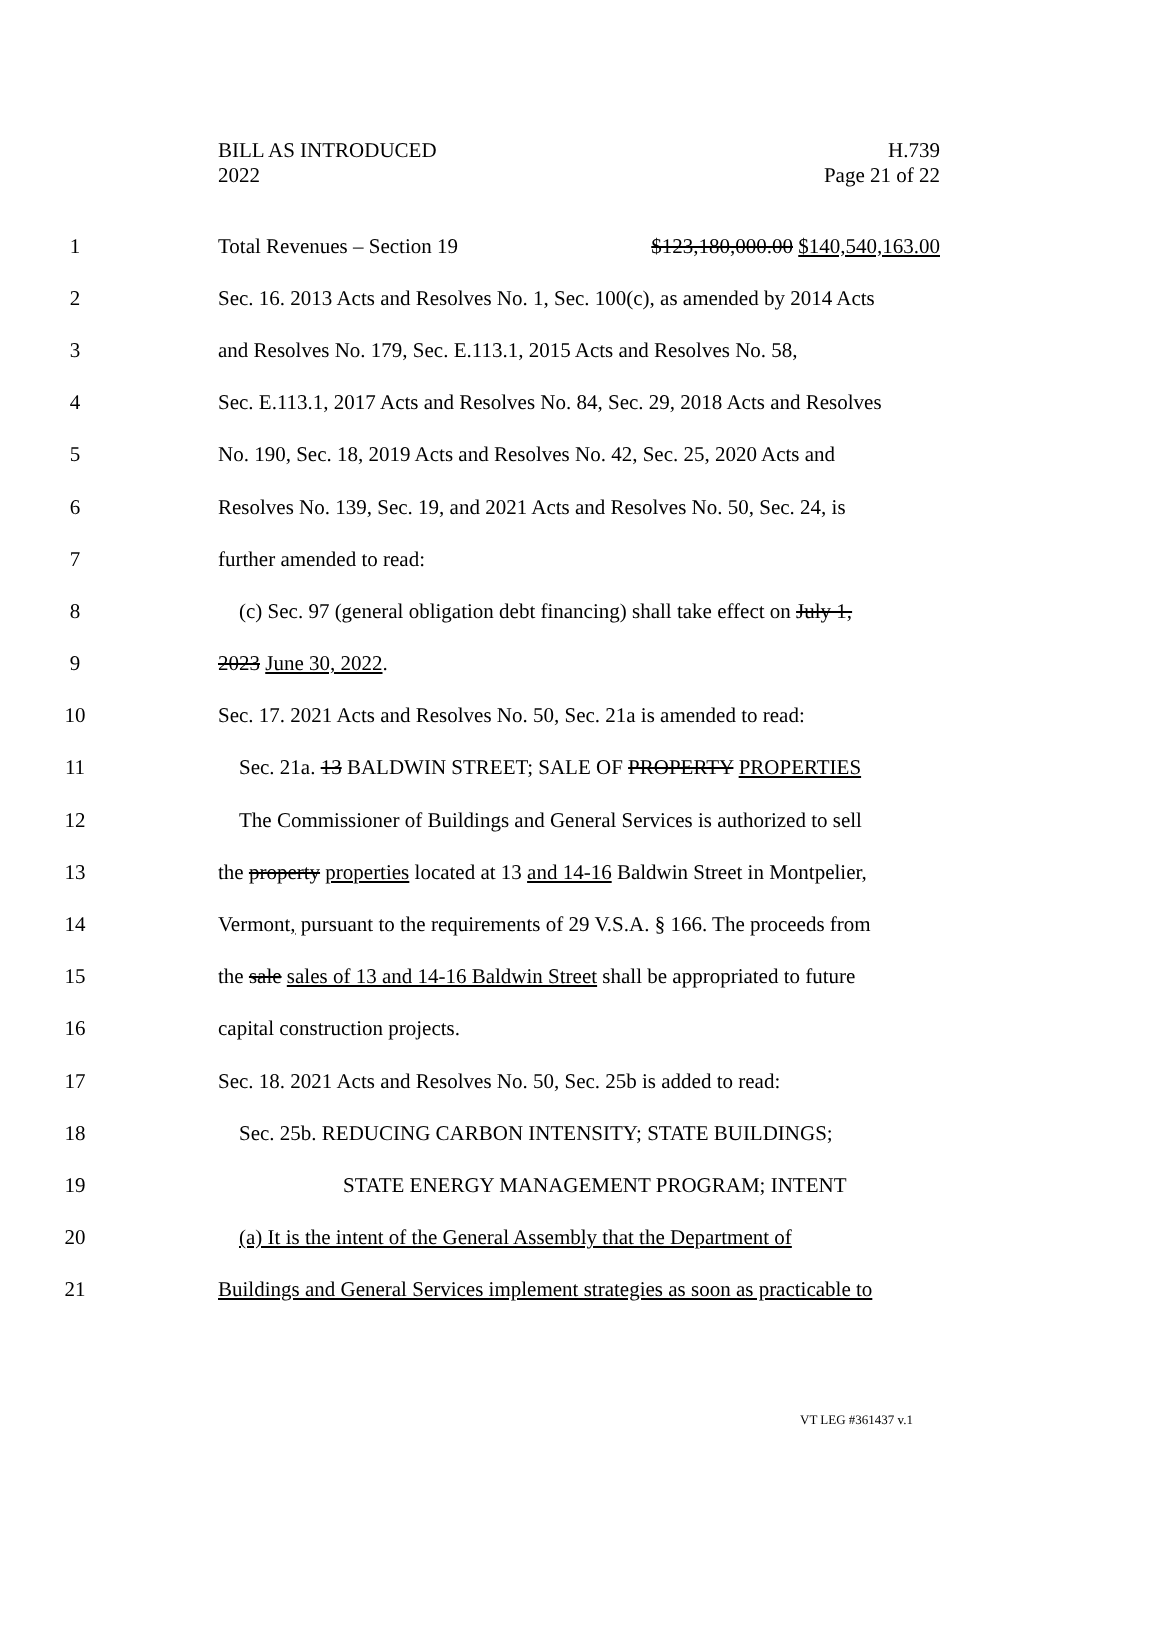BILL AS INTRODUCED
2022
H.739
Page 21 of 22
1 Total Revenues – Section 19 $123,180,000.00 $140,540,163.00
2 Sec. 16. 2013 Acts and Resolves No. 1, Sec. 100(c), as amended by 2014 Acts
3 and Resolves No. 179, Sec. E.113.1, 2015 Acts and Resolves No. 58,
4 Sec. E.113.1, 2017 Acts and Resolves No. 84, Sec. 29, 2018 Acts and Resolves
5 No. 190, Sec. 18, 2019 Acts and Resolves No. 42, Sec. 25, 2020 Acts and
6 Resolves No. 139, Sec. 19, and 2021 Acts and Resolves No. 50, Sec. 24, is
7 further amended to read:
8 (c) Sec. 97 (general obligation debt financing) shall take effect on July 1,
9 2023 June 30, 2022.
10 Sec. 17. 2021 Acts and Resolves No. 50, Sec. 21a is amended to read:
11 Sec. 21a. 13 BALDWIN STREET; SALE OF PROPERTY PROPERTIES
12 The Commissioner of Buildings and General Services is authorized to sell
13 the property properties located at 13 and 14-16 Baldwin Street in Montpelier,
14 Vermont, pursuant to the requirements of 29 V.S.A. § 166. The proceeds from
15 the sale sales of 13 and 14-16 Baldwin Street shall be appropriated to future
16 capital construction projects.
17 Sec. 18. 2021 Acts and Resolves No. 50, Sec. 25b is added to read:
18 Sec. 25b. REDUCING CARBON INTENSITY; STATE BUILDINGS;
19 STATE ENERGY MANAGEMENT PROGRAM; INTENT
20 (a) It is the intent of the General Assembly that the Department of
21 Buildings and General Services implement strategies as soon as practicable to
VT LEG #361437 v.1